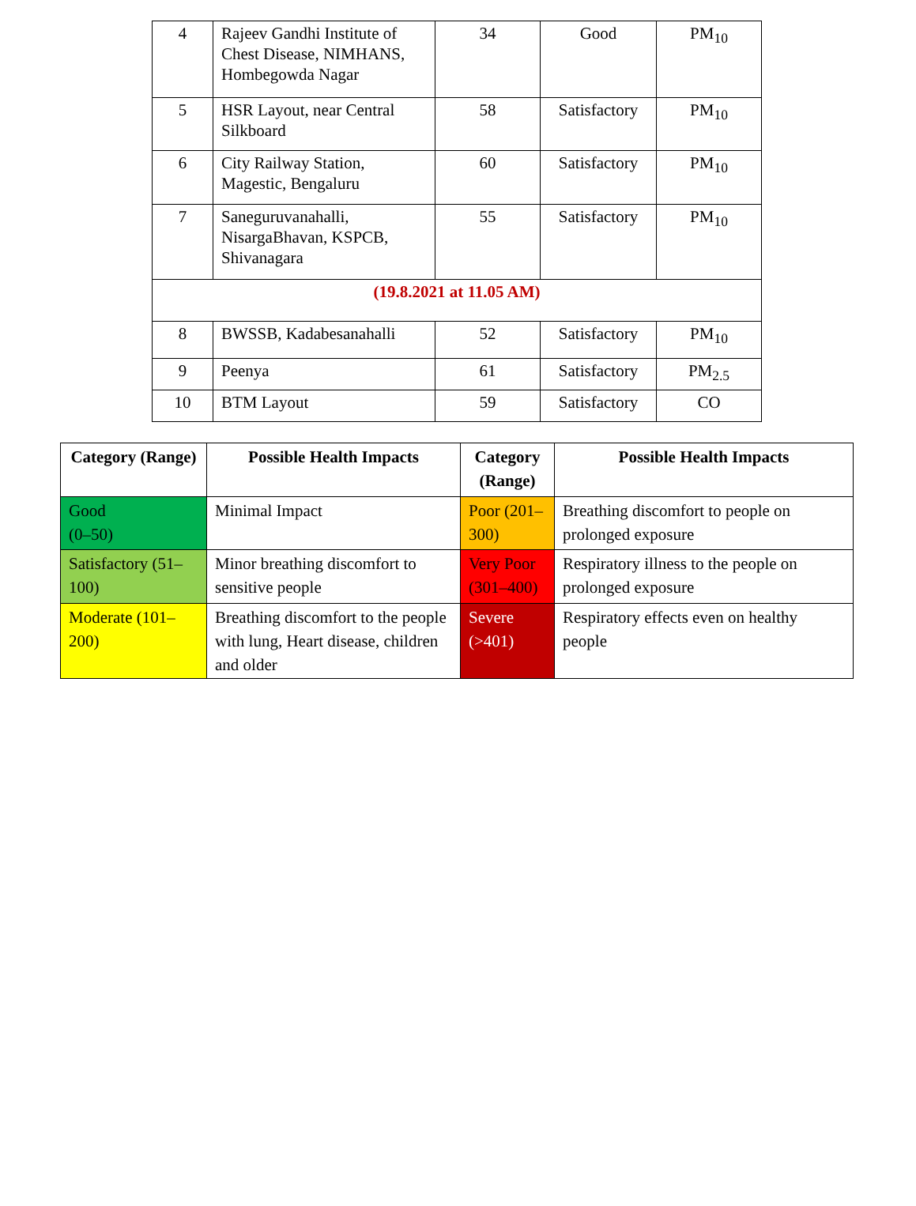| 4 | Rajeev Gandhi Institute of Chest Disease, NIMHANS, Hombegowda Nagar | 34 | Good | PM<sub>10</sub> |
| 5 | HSR Layout, near Central Silkboard | 58 | Satisfactory | PM<sub>10</sub> |
| 6 | City Railway Station, Magestic, Bengaluru | 60 | Satisfactory | PM<sub>10</sub> |
| 7 | Saneguruvanahalli, NisargaBhavan, KSPCB, Shivanagara | 55 | Satisfactory | PM<sub>10</sub> |
| (19.8.2021 at 11.05 AM) | | | | |
| 8 | BWSSB, Kadabesanahalli | 52 | Satisfactory | PM<sub>10</sub> |
| 9 | Peenya | 61 | Satisfactory | PM<sub>2.5</sub> |
| 10 | BTM Layout | 59 | Satisfactory | CO |
| Category (Range) | Possible Health Impacts | Category (Range) | Possible Health Impacts |
| --- | --- | --- | --- |
| Good (0–50) | Minimal Impact | Poor (201–300) | Breathing discomfort to people on prolonged exposure |
| Satisfactory (51–100) | Minor breathing discomfort to sensitive people | Very Poor (301–400) | Respiratory illness to the people on prolonged exposure |
| Moderate (101–200) | Breathing discomfort to the people with lung, Heart disease, children and older | Severe (>401) | Respiratory effects even on healthy people |